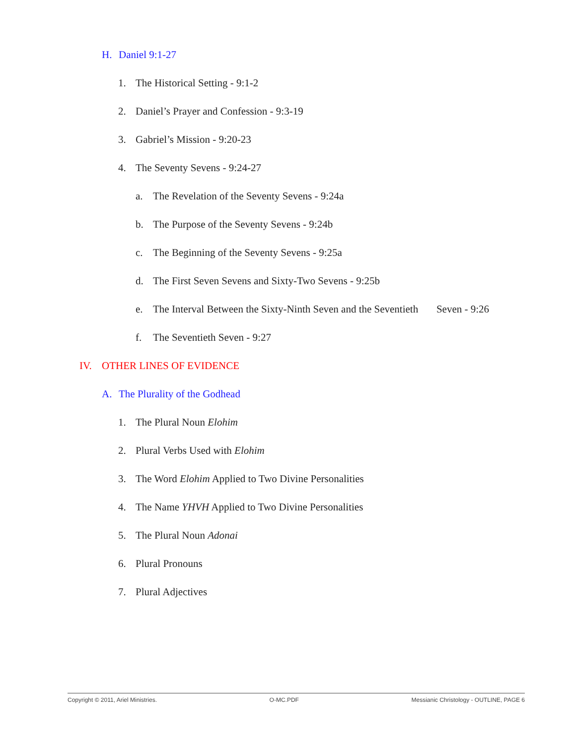H. Daniel 9:1-27
1. The Historical Setting - 9:1-2
2. Daniel’s Prayer and Confession - 9:3-19
3. Gabriel’s Mission - 9:20-23
4. The Seventy Sevens - 9:24-27
a. The Revelation of the Seventy Sevens - 9:24a
b. The Purpose of the Seventy Sevens - 9:24b
c. The Beginning of the Seventy Sevens - 9:25a
d. The First Seven Sevens and Sixty-Two Sevens - 9:25b
e. The Interval Between the Sixty-Ninth Seven and the Seventieth Seven - 9:26
f. The Seventieth Seven - 9:27
IV. OTHER LINES OF EVIDENCE
A. The Plurality of the Godhead
1. The Plural Noun Elohim
2. Plural Verbs Used with Elohim
3. The Word Elohim Applied to Two Divine Personalities
4. The Name YHVH Applied to Two Divine Personalities
5. The Plural Noun Adonai
6. Plural Pronouns
7. Plural Adjectives
Copyright © 2011, Ariel Ministries. O-MC.PDF Messianic Christology - OUTLINE, PAGE 6